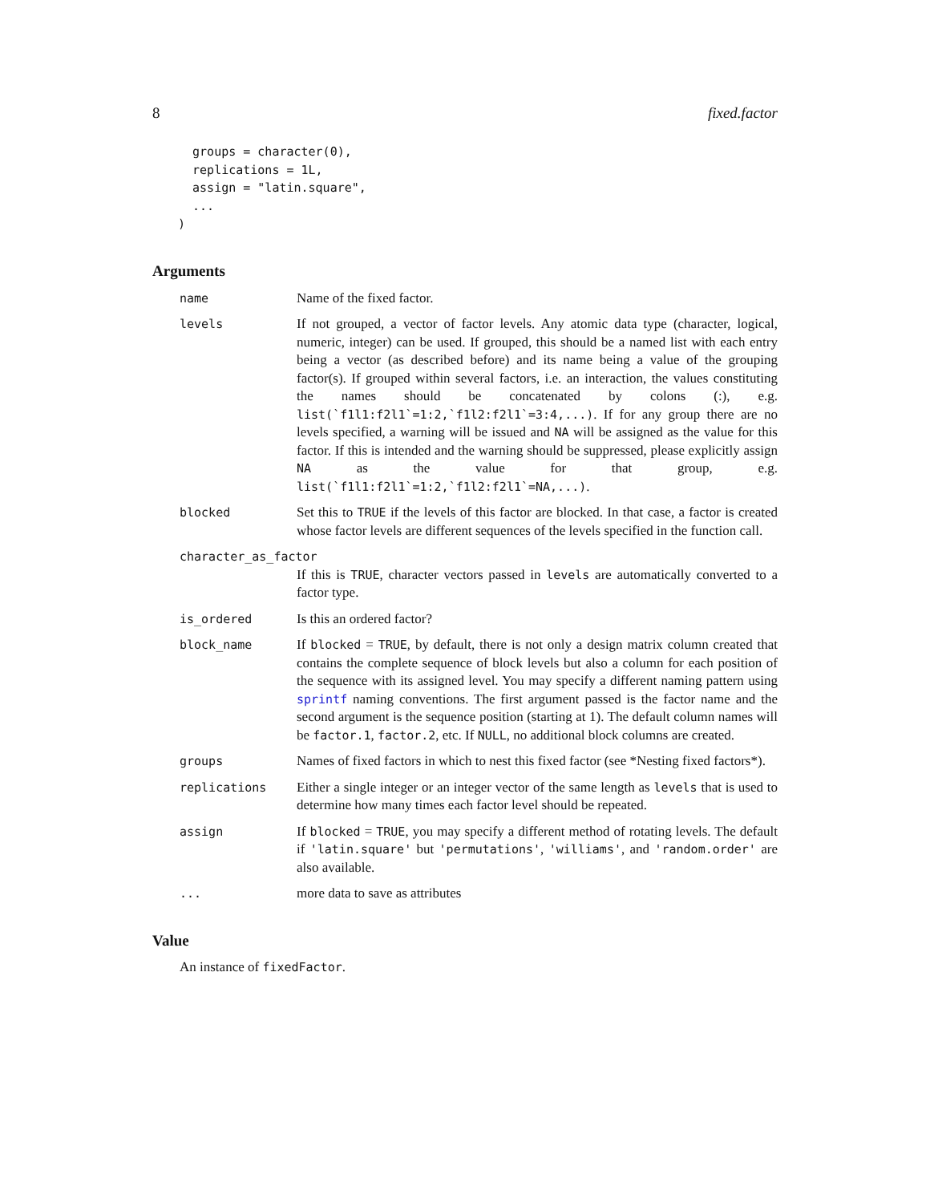8 fixed.factor
  groups = character(0),
  replications = 1L,
  assign = "latin.square",
  ...
)
Arguments
name Name of the fixed factor.
levels If not grouped, a vector of factor levels. Any atomic data type (character, logical, numeric, integer) can be used. If grouped, this should be a named list with each entry being a vector (as described before) and its name being a value of the grouping factor(s). If grouped within several factors, i.e. an interaction, the values constituting the names should be concatenated by colons (:), e.g. list(`f1l1:f2l1`=1:2,`f1l2:f2l1`=3:4,...). If for any group there are no levels specified, a warning will be issued and NA will be assigned as the value for this factor. If this is intended and the warning should be suppressed, please explicitly assign NA as the value for that group, e.g. list(`f1l1:f2l1`=1:2,`f1l2:f2l1`=NA,...).
blocked Set this to TRUE if the levels of this factor are blocked. In that case, a factor is created whose factor levels are different sequences of the levels specified in the function call.
character_as_factor
If this is TRUE, character vectors passed in levels are automatically converted to a factor type.
is_ordered Is this an ordered factor?
block_name If blocked = TRUE, by default, there is not only a design matrix column created that contains the complete sequence of block levels but also a column for each position of the sequence with its assigned level. You may specify a different naming pattern using sprintf naming conventions. The first argument passed is the factor name and the second argument is the sequence position (starting at 1). The default column names will be factor.1, factor.2, etc. If NULL, no additional block columns are created.
groups Names of fixed factors in which to nest this fixed factor (see *Nesting fixed factors*).
replications Either a single integer or an integer vector of the same length as levels that is used to determine how many times each factor level should be repeated.
assign If blocked = TRUE, you may specify a different method of rotating levels. The default if 'latin.square' but 'permutations', 'williams', and 'random.order' are also available.
... more data to save as attributes
Value
An instance of fixedFactor.